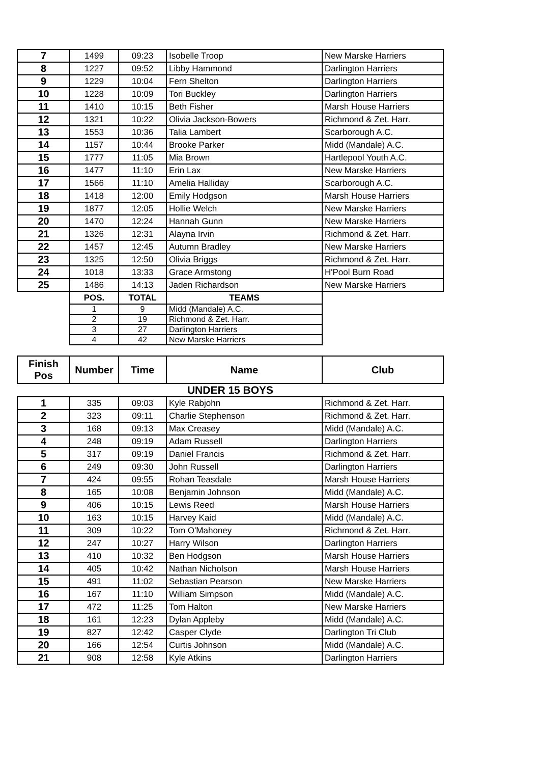| 7 | 1499 | 09:23 | Isobelle Troop | New Marske Harriers |
| 8 | 1227 | 09:52 | Libby Hammond | Darlington Harriers |
| 9 | 1229 | 10:04 | Fern Shelton | Darlington Harriers |
| 10 | 1228 | 10:09 | Tori Buckley | Darlington Harriers |
| 11 | 1410 | 10:15 | Beth Fisher | Marsh House Harriers |
| 12 | 1321 | 10:22 | Olivia Jackson-Bowers | Richmond & Zet. Harr. |
| 13 | 1553 | 10:36 | Talia Lambert | Scarborough A.C. |
| 14 | 1157 | 10:44 | Brooke Parker | Midd (Mandale) A.C. |
| 15 | 1777 | 11:05 | Mia Brown | Hartlepool Youth A.C. |
| 16 | 1477 | 11:10 | Erin Lax | New Marske Harriers |
| 17 | 1566 | 11:10 | Amelia Halliday | Scarborough A.C. |
| 18 | 1418 | 12:00 | Emily Hodgson | Marsh House Harriers |
| 19 | 1877 | 12:05 | Hollie Welch | New Marske Harriers |
| 20 | 1470 | 12:24 | Hannah Gunn | New Marske Harriers |
| 21 | 1326 | 12:31 | Alayna Irvin | Richmond & Zet. Harr. |
| 22 | 1457 | 12:45 | Autumn Bradley | New Marske Harriers |
| 23 | 1325 | 12:50 | Olivia Briggs | Richmond & Zet. Harr. |
| 24 | 1018 | 13:33 | Grace Armstong | H'Pool Burn Road |
| 25 | 1486 | 14:13 | Jaden Richardson | New Marske Harriers |
| | POS. | TOTAL | TEAMS | |
| | 1 | 9 | Midd (Mandale) A.C. | |
| | 2 | 19 | Richmond & Zet. Harr. | |
| | 3 | 27 | Darlington Harriers | |
| | 4 | 42 | New Marske Harriers | |
| Finish Pos | Number | Time | Name | Club |
| --- | --- | --- | --- | --- |
| UNDER 15 BOYS | | | | |
| 1 | 335 | 09:03 | Kyle Rabjohn | Richmond & Zet. Harr. |
| 2 | 323 | 09:11 | Charlie Stephenson | Richmond & Zet. Harr. |
| 3 | 168 | 09:13 | Max Creasey | Midd (Mandale) A.C. |
| 4 | 248 | 09:19 | Adam Russell | Darlington Harriers |
| 5 | 317 | 09:19 | Daniel Francis | Richmond & Zet. Harr. |
| 6 | 249 | 09:30 | John Russell | Darlington Harriers |
| 7 | 424 | 09:55 | Rohan Teasdale | Marsh House Harriers |
| 8 | 165 | 10:08 | Benjamin Johnson | Midd (Mandale) A.C. |
| 9 | 406 | 10:15 | Lewis Reed | Marsh House Harriers |
| 10 | 163 | 10:15 | Harvey Kaid | Midd (Mandale) A.C. |
| 11 | 309 | 10:22 | Tom O'Mahoney | Richmond & Zet. Harr. |
| 12 | 247 | 10:27 | Harry Wilson | Darlington Harriers |
| 13 | 410 | 10:32 | Ben Hodgson | Marsh House Harriers |
| 14 | 405 | 10:42 | Nathan Nicholson | Marsh House Harriers |
| 15 | 491 | 11:02 | Sebastian Pearson | New Marske Harriers |
| 16 | 167 | 11:10 | William Simpson | Midd (Mandale) A.C. |
| 17 | 472 | 11:25 | Tom Halton | New Marske Harriers |
| 18 | 161 | 12:23 | Dylan Appleby | Midd (Mandale) A.C. |
| 19 | 827 | 12:42 | Casper Clyde | Darlington Tri Club |
| 20 | 166 | 12:54 | Curtis Johnson | Midd (Mandale) A.C. |
| 21 | 908 | 12:58 | Kyle Atkins | Darlington Harriers |